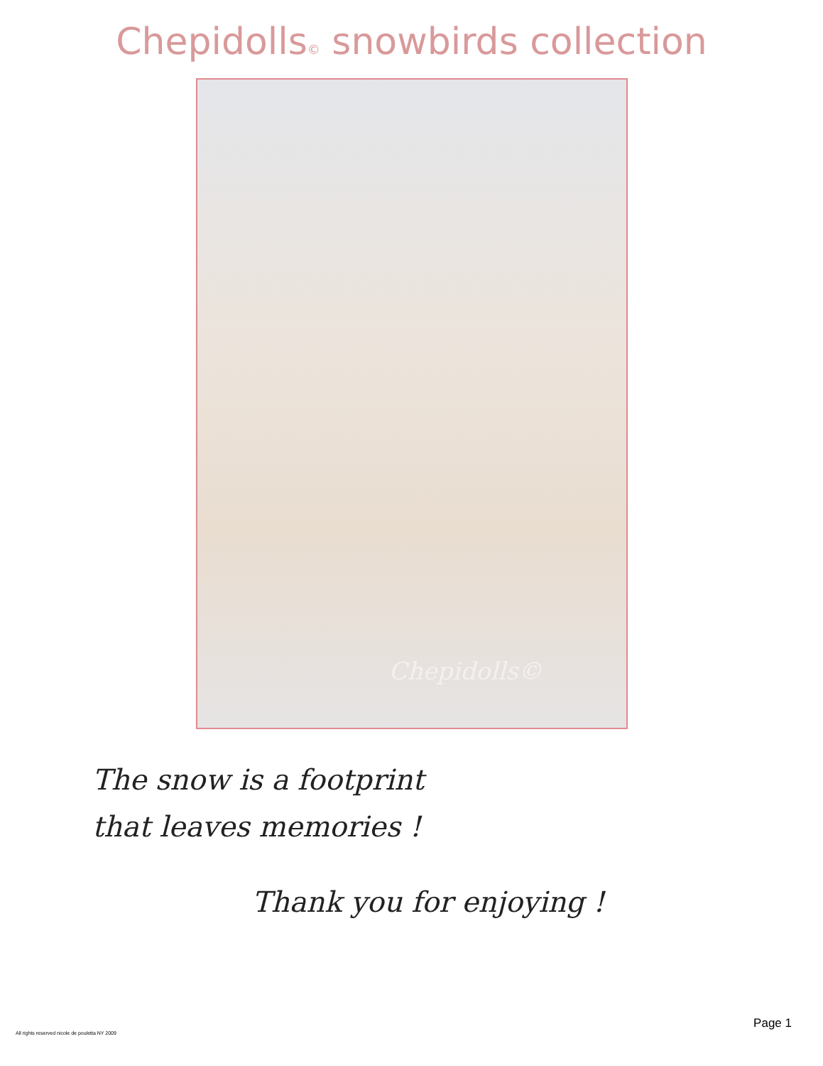Chepidolls© snowbirds collection
Chepidolls©
The snow is a footprint
that leaves memories !
Thank you for enjoying !
Page 1
All rights reserved nicole de pouletta NY 2009